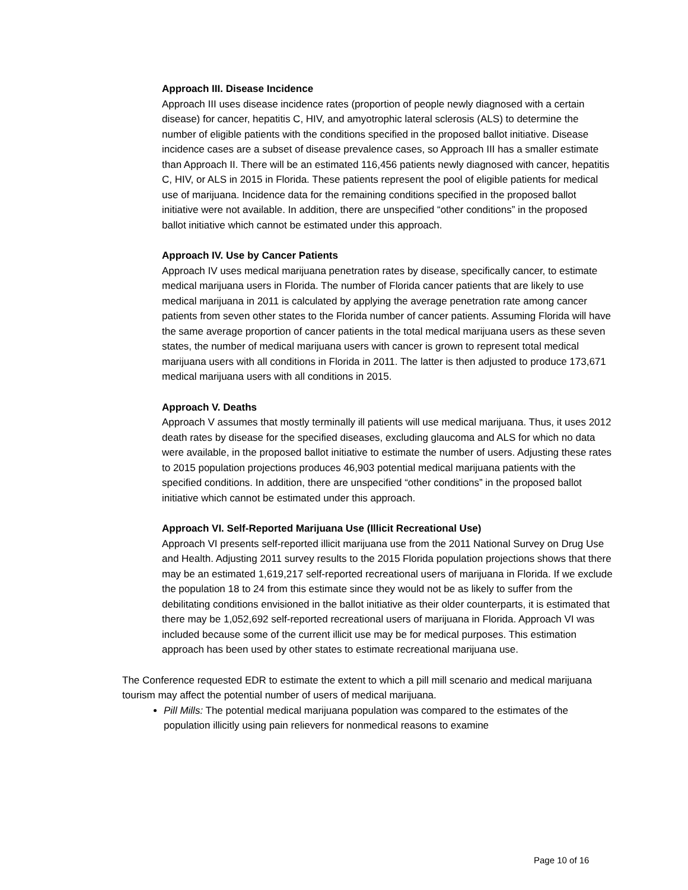Approach III. Disease Incidence
Approach III uses disease incidence rates (proportion of people newly diagnosed with a certain disease) for cancer, hepatitis C, HIV, and amyotrophic lateral sclerosis (ALS) to determine the number of eligible patients with the conditions specified in the proposed ballot initiative. Disease incidence cases are a subset of disease prevalence cases, so Approach III has a smaller estimate than Approach II. There will be an estimated 116,456 patients newly diagnosed with cancer, hepatitis C, HIV, or ALS in 2015 in Florida. These patients represent the pool of eligible patients for medical use of marijuana. Incidence data for the remaining conditions specified in the proposed ballot initiative were not available. In addition, there are unspecified “other conditions” in the proposed ballot initiative which cannot be estimated under this approach.
Approach IV. Use by Cancer Patients
Approach IV uses medical marijuana penetration rates by disease, specifically cancer, to estimate medical marijuana users in Florida. The number of Florida cancer patients that are likely to use medical marijuana in 2011 is calculated by applying the average penetration rate among cancer patients from seven other states to the Florida number of cancer patients. Assuming Florida will have the same average proportion of cancer patients in the total medical marijuana users as these seven states, the number of medical marijuana users with cancer is grown to represent total medical marijuana users with all conditions in Florida in 2011. The latter is then adjusted to produce 173,671 medical marijuana users with all conditions in 2015.
Approach V. Deaths
Approach V assumes that mostly terminally ill patients will use medical marijuana. Thus, it uses 2012 death rates by disease for the specified diseases, excluding glaucoma and ALS for which no data were available, in the proposed ballot initiative to estimate the number of users. Adjusting these rates to 2015 population projections produces 46,903 potential medical marijuana patients with the specified conditions. In addition, there are unspecified “other conditions” in the proposed ballot initiative which cannot be estimated under this approach.
Approach VI. Self-Reported Marijuana Use (Illicit Recreational Use)
Approach VI presents self-reported illicit marijuana use from the 2011 National Survey on Drug Use and Health. Adjusting 2011 survey results to the 2015 Florida population projections shows that there may be an estimated 1,619,217 self-reported recreational users of marijuana in Florida. If we exclude the population 18 to 24 from this estimate since they would not be as likely to suffer from the debilitating conditions envisioned in the ballot initiative as their older counterparts, it is estimated that there may be 1,052,692 self-reported recreational users of marijuana in Florida. Approach VI was included because some of the current illicit use may be for medical purposes. This estimation approach has been used by other states to estimate recreational marijuana use.
The Conference requested EDR to estimate the extent to which a pill mill scenario and medical marijuana tourism may affect the potential number of users of medical marijuana.
Pill Mills: The potential medical marijuana population was compared to the estimates of the population illicitly using pain relievers for nonmedical reasons to examine
Page 10 of 16